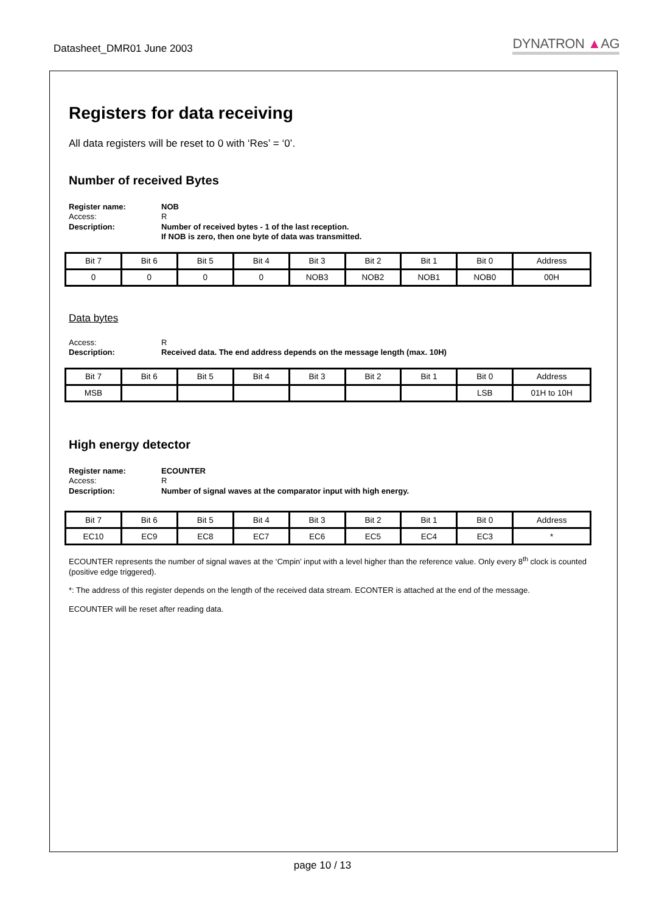Datasheet_DMR01 June 2003 DYNATRON ▲AG
Registers for data receiving
All data registers will be reset to 0 with ‘Res’ = ‘0’.
Number of received Bytes
Register name: NOB Access: R Description: Number of received bytes - 1 of the last reception.
If NOB is zero, then one byte of data was transmitted.
| Bit 7 | Bit 6 | Bit 5 | Bit 4 | Bit 3 | Bit 2 | Bit 1 | Bit 0 | Address |
| 0 | 0 | 0 | 0 | NOB3 | NOB2 | NOB1 | NOB0 | 00H |
Data bytes
Access: R Description: Received data. The end address depends on the message length (max. 10H)
| Bit 7 | Bit 6 | Bit 5 | Bit 4 | Bit 3 | Bit 2 | Bit 1 | Bit 0 | Address |
| MSB | | | | | | | LSB | 01H to 10H |
High energy detector
Register name: ECOUNTER Access: R Description: Number of signal waves at the comparator input with high energy.
| Bit 7 | Bit 6 | Bit 5 | Bit 4 | Bit 3 | Bit 2 | Bit 1 | Bit 0 | Address |
| EC10 | EC9 | EC8 | EC7 | EC6 | EC5 | EC4 | EC3 | * |
ECOUNTER represents the number of signal waves at the ‘Cmpin’ input with a level higher than the reference value. Only every 8<sup>th</sup> clock is counted (positive edge triggered).
*: The address of this register depends on the length of the received data stream. ECONTER is attached at the end of the message.
ECOUNTER will be reset after reading data.
page 10 / 13